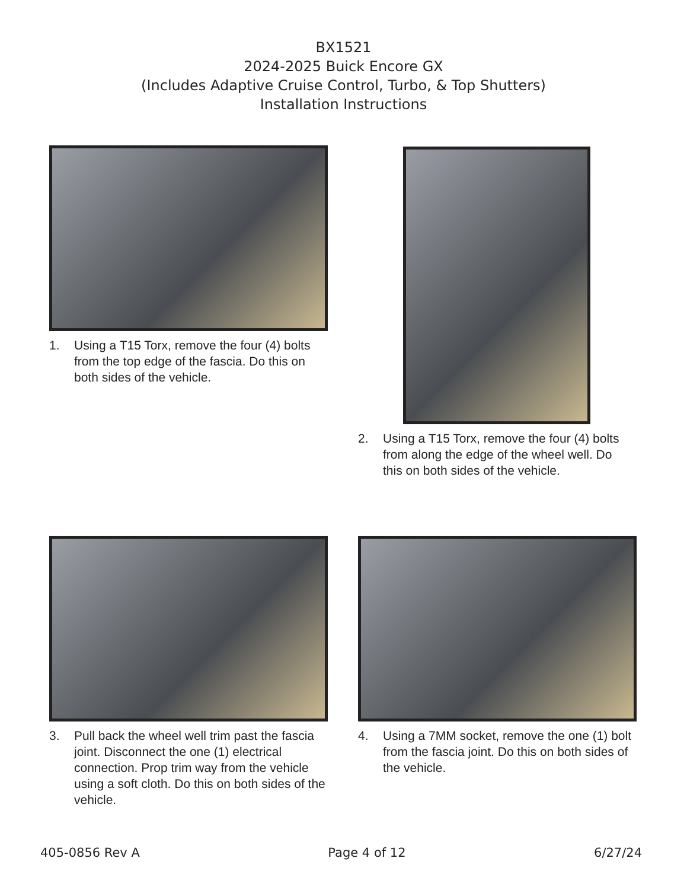BX1521
2024-2025 Buick Encore GX
(Includes Adaptive Cruise Control, Turbo, & Top Shutters)
Installation Instructions
1. Using a T15 Torx, remove the four (4) bolts from the top edge of the fascia. Do this on both sides of the vehicle.
2. Using a T15 Torx, remove the four (4) bolts from along the edge of the wheel well. Do this on both sides of the vehicle.
3. Pull back the wheel well trim past the fascia joint. Disconnect the one (1) electrical connection. Prop trim way from the vehicle using a soft cloth. Do this on both sides of the vehicle.
4. Using a 7MM socket, remove the one (1) bolt from the fascia joint. Do this on both sides of the vehicle.
405-0856 Rev A Page 4 of 12 6/27/24